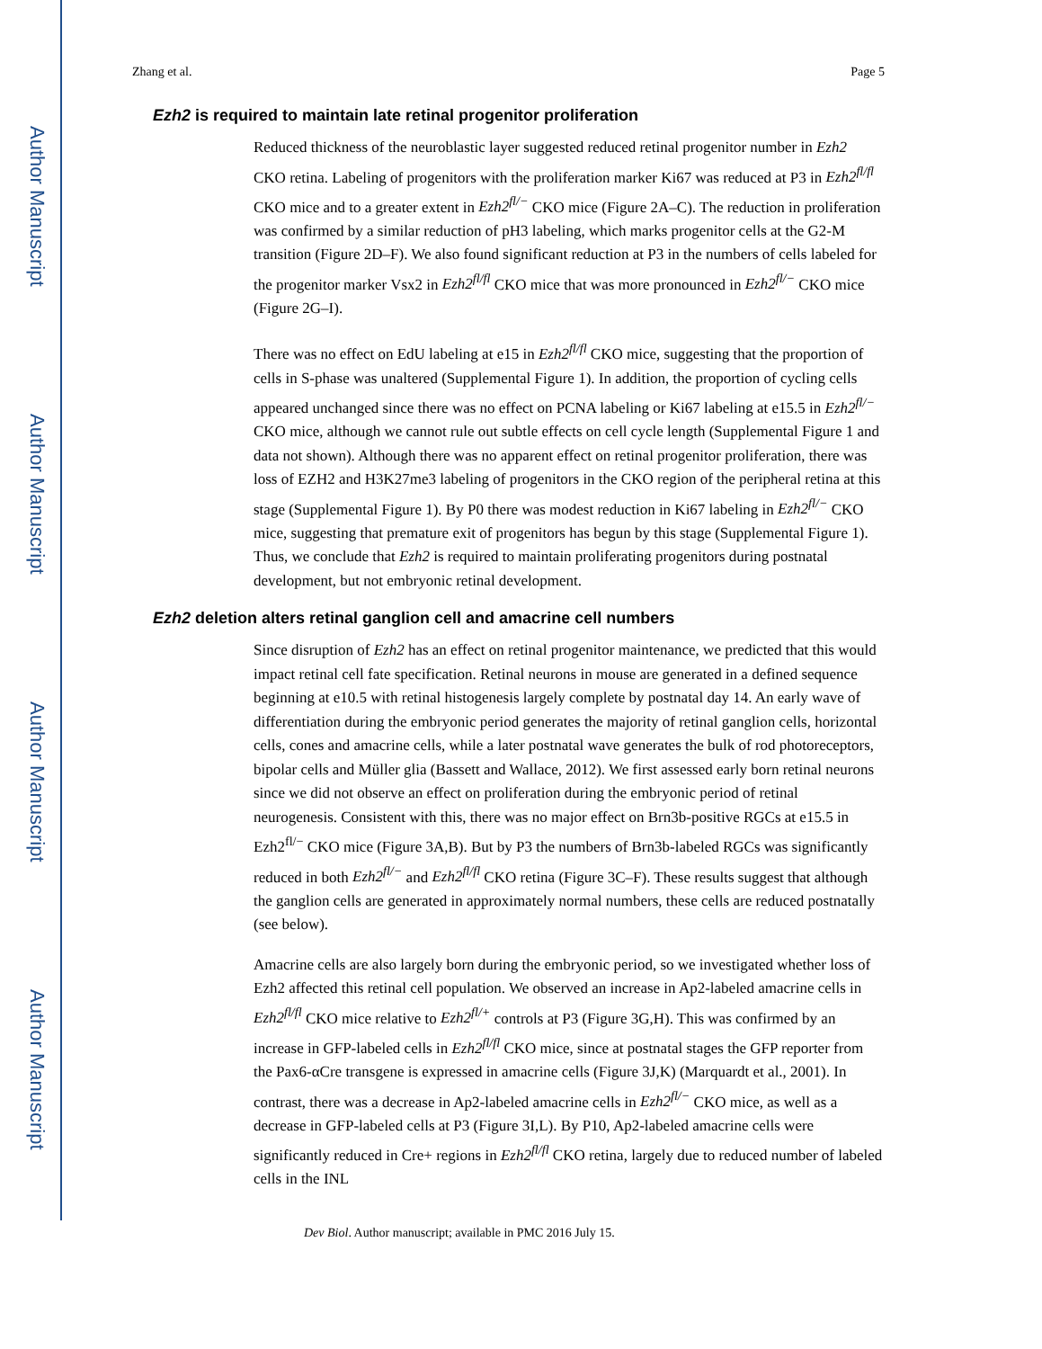Author Manuscript
Author Manuscript
Author Manuscript
Author Manuscript
Zhang et al. Page 5
Ezh2 is required to maintain late retinal progenitor proliferation
Reduced thickness of the neuroblastic layer suggested reduced retinal progenitor number in Ezh2 CKO retina. Labeling of progenitors with the proliferation marker Ki67 was reduced at P3 in Ezh2<sup>fl/fl</sup> CKO mice and to a greater extent in Ezh2<sup>fl/−</sup> CKO mice (Figure 2A–C). The reduction in proliferation was confirmed by a similar reduction of pH3 labeling, which marks progenitor cells at the G2-M transition (Figure 2D–F). We also found significant reduction at P3 in the numbers of cells labeled for the progenitor marker Vsx2 in Ezh2<sup>fl/fl</sup> CKO mice that was more pronounced in Ezh2<sup>fl/−</sup> CKO mice (Figure 2G–I).
There was no effect on EdU labeling at e15 in Ezh2<sup>fl/fl</sup> CKO mice, suggesting that the proportion of cells in S-phase was unaltered (Supplemental Figure 1). In addition, the proportion of cycling cells appeared unchanged since there was no effect on PCNA labeling or Ki67 labeling at e15.5 in Ezh2<sup>fl/−</sup> CKO mice, although we cannot rule out subtle effects on cell cycle length (Supplemental Figure 1 and data not shown). Although there was no apparent effect on retinal progenitor proliferation, there was loss of EZH2 and H3K27me3 labeling of progenitors in the CKO region of the peripheral retina at this stage (Supplemental Figure 1). By P0 there was modest reduction in Ki67 labeling in Ezh2<sup>fl/−</sup> CKO mice, suggesting that premature exit of progenitors has begun by this stage (Supplemental Figure 1). Thus, we conclude that Ezh2 is required to maintain proliferating progenitors during postnatal development, but not embryonic retinal development.
Ezh2 deletion alters retinal ganglion cell and amacrine cell numbers
Since disruption of Ezh2 has an effect on retinal progenitor maintenance, we predicted that this would impact retinal cell fate specification. Retinal neurons in mouse are generated in a defined sequence beginning at e10.5 with retinal histogenesis largely complete by postnatal day 14. An early wave of differentiation during the embryonic period generates the majority of retinal ganglion cells, horizontal cells, cones and amacrine cells, while a later postnatal wave generates the bulk of rod photoreceptors, bipolar cells and Müller glia (Bassett and Wallace, 2012). We first assessed early born retinal neurons since we did not observe an effect on proliferation during the embryonic period of retinal neurogenesis. Consistent with this, there was no major effect on Brn3b-positive RGCs at e15.5 in Ezh2<sup>fl/−</sup> CKO mice (Figure 3A,B). But by P3 the numbers of Brn3b-labeled RGCs was significantly reduced in both Ezh2<sup>fl/−</sup> and Ezh2<sup>fl/fl</sup> CKO retina (Figure 3C–F). These results suggest that although the ganglion cells are generated in approximately normal numbers, these cells are reduced postnatally (see below).
Amacrine cells are also largely born during the embryonic period, so we investigated whether loss of Ezh2 affected this retinal cell population. We observed an increase in Ap2-labeled amacrine cells in Ezh2<sup>fl/fl</sup> CKO mice relative to Ezh2<sup>fl/+</sup> controls at P3 (Figure 3G,H). This was confirmed by an increase in GFP-labeled cells in Ezh2<sup>fl/fl</sup> CKO mice, since at postnatal stages the GFP reporter from the Pax6-αCre transgene is expressed in amacrine cells (Figure 3J,K) (Marquardt et al., 2001). In contrast, there was a decrease in Ap2-labeled amacrine cells in Ezh2<sup>fl/−</sup> CKO mice, as well as a decrease in GFP-labeled cells at P3 (Figure 3I,L). By P10, Ap2-labeled amacrine cells were significantly reduced in Cre+ regions in Ezh2<sup>fl/fl</sup> CKO retina, largely due to reduced number of labeled cells in the INL
Dev Biol. Author manuscript; available in PMC 2016 July 15.